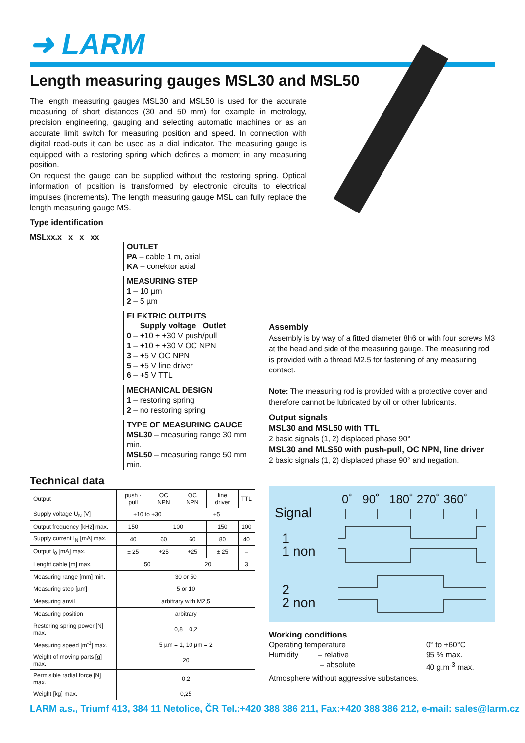➜ LARM
Length measuring gauges MSL30 and MSL50
The length measuring gauges MSL30 and MSL50 is used for the accurate measuring of short distances (30 and 50 mm) for example in metrology, precision engineering, gauging and selecting automatic machines or as an accurate limit switch for measuring position and speed. In connection with digital read-outs it can be used as a dial indicator. The measuring gauge is equipped with a restoring spring which defines a moment in any measuring position.
On request the gauge can be supplied without the restoring spring. Optical information of position is transformed by electronic circuits to electrical impulses (increments). The length measuring gauge MSL can fully replace the length measuring gauge MS.
Type identification
MSLxx.x x x xx
OUTLET
PA – cable 1 m, axial
KA – conektor axial
MEASURING STEP
1 – 10 µm
2 – 5 µm
ELEKTRIC OUTPUTS
Supply voltage Outlet
0 – +10 ÷ +30 V push/pull
1 – +10 ÷ +30 V OC NPN
3 – +5 V OC NPN
5 – +5 V line driver
6 – +5 V TTL
MECHANICAL DESIGN
1 – restoring spring
2 – no restoring spring
TYPE OF MEASURING GAUGE
MSL30 – measuring range 30 mm min.
MSL50 – measuring range 50 mm min.
Technical data
| Output | push - pull | OC NPN | OC NPN | line driver | TTL |
| Supply voltage U<sub>N</sub> [V] | +10 to +30 | | +5 | | |
| Output frequency [kHz] max. | 150 | 100 | | 150 | 100 |
| Supply current I<sub>N</sub> [mA] max. | 40 | 60 | 60 | 80 | 40 |
| Output I<sub>0</sub> [mA] max. | ± 25 | +25 | +25 | ± 25 | – |
| Lenght cable [m] max. | 50 | | 20 | | 3 |
| Measuring range [mm] min. | 30 or 50 | | | | |
| Measuring step [µm] | 5 or 10 | | | | |
| Measuring anvil | arbitrary with M2,5 | | | | |
| Measuring position | arbitrary | | | | |
| Restoring spring power [N] max. | 0,8 ± 0,2 | | | | |
| Measuring speed [m<sup>-1</sup>] max. | 5 µm = 1, 10 µm = 2 | | | | |
| Weight of moving parts [g] max. | 20 | | | | |
| Permisible radial force [N] max. | 0,2 | | | | |
| Weight [kg] max. | 0,25 | | | | |
Assembly
Assembly is by way of a fitted diameter 8h6 or with four screws M3 at the head and side of the measuring gauge. The measuring rod is provided with a thread M2.5 for fastening of any measuring contact.
Note: The measuring rod is provided with a protective cover and therefore cannot be lubricated by oil or other lubricants.
Output signals
MSL30 and MSL50 with TTL
2 basic signals (1, 2) displaced phase 90°
MSL30 and MLS50 with push-pull, OC NPN, line driver
2 basic signals (1, 2) displaced phase 90° and negation.
0˚ 90˚ 180˚ 270˚ 360˚
Signal
1
1 non
2
2 non
Working conditions
Operating temperature
Humidity – relative
– absolute
0° to +60°C
95 % max.
40 g.m<sup>-3</sup> max.
Atmosphere without aggressive substances.
LARM a.s., Triumf 413, 384 11 Netolice, ČR Tel.:+420 388 386 211, Fax:+420 388 386 212, e-mail: sales@larm.cz